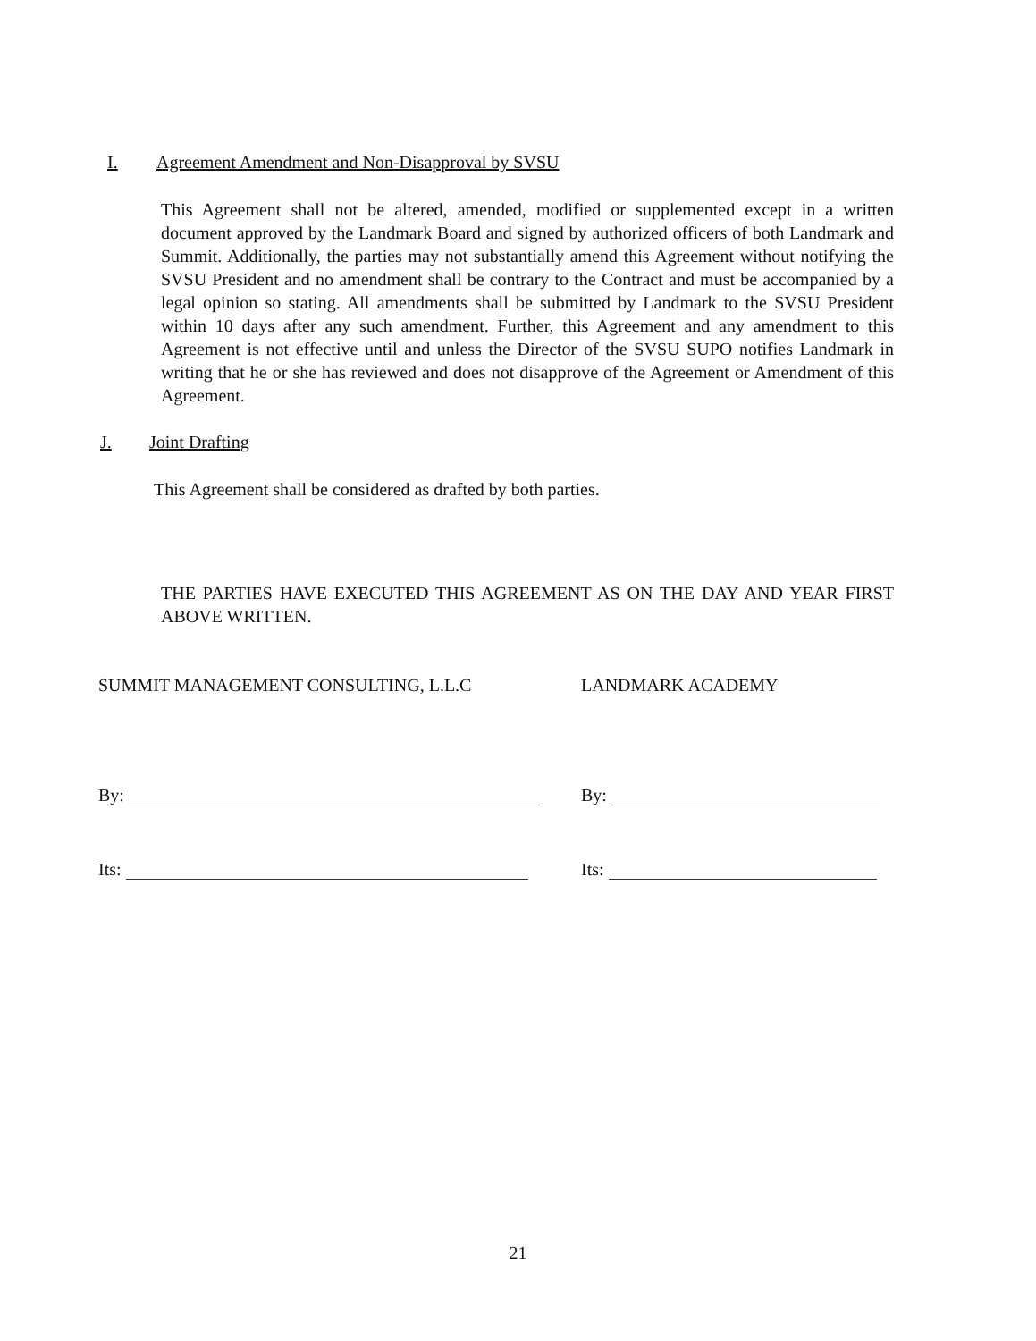I. Agreement Amendment and Non-Disapproval by SVSU
This Agreement shall not be altered, amended, modified or supplemented except in a written document approved by the Landmark Board and signed by authorized officers of both Landmark and Summit. Additionally, the parties may not substantially amend this Agreement without notifying the SVSU President and no amendment shall be contrary to the Contract and must be accompanied by a legal opinion so stating. All amendments shall be submitted by Landmark to the SVSU President within 10 days after any such amendment. Further, this Agreement and any amendment to this Agreement is not effective until and unless the Director of the SVSU SUPO notifies Landmark in writing that he or she has reviewed and does not disapprove of the Agreement or Amendment of this Agreement.
J. Joint Drafting
This Agreement shall be considered as drafted by both parties.
THE PARTIES HAVE EXECUTED THIS AGREEMENT AS ON THE DAY AND YEAR FIRST ABOVE WRITTEN.
SUMMIT MANAGEMENT CONSULTING, L.L.C
By:
Its:
LANDMARK ACADEMY
By:
Its:
21